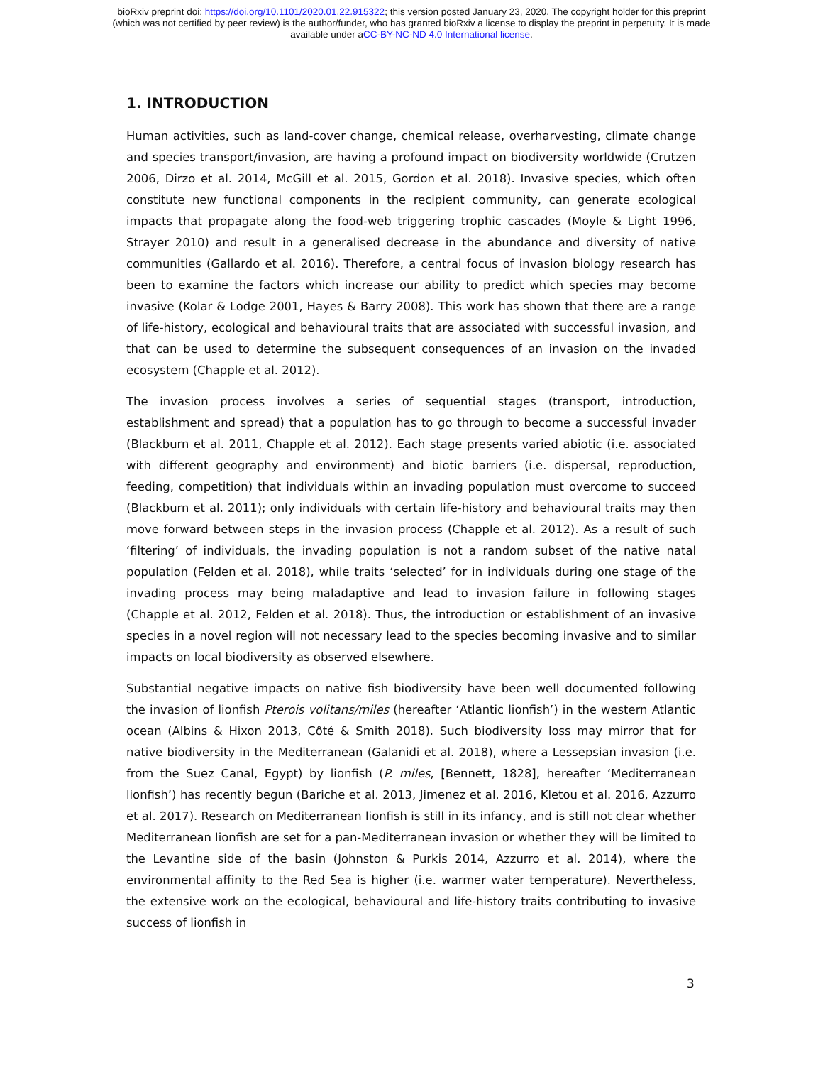bioRxiv preprint doi: https://doi.org/10.1101/2020.01.22.915322; this version posted January 23, 2020. The copyright holder for this preprint
(which was not certified by peer review) is the author/funder, who has granted bioRxiv a license to display the preprint in perpetuity. It is made
available under aCC-BY-NC-ND 4.0 International license.
1. INTRODUCTION
Human activities, such as land-cover change, chemical release, overharvesting, climate change and species transport/invasion, are having a profound impact on biodiversity worldwide (Crutzen 2006, Dirzo et al. 2014, McGill et al. 2015, Gordon et al. 2018). Invasive species, which often constitute new functional components in the recipient community, can generate ecological impacts that propagate along the food-web triggering trophic cascades (Moyle & Light 1996, Strayer 2010) and result in a generalised decrease in the abundance and diversity of native communities (Gallardo et al. 2016). Therefore, a central focus of invasion biology research has been to examine the factors which increase our ability to predict which species may become invasive (Kolar & Lodge 2001, Hayes & Barry 2008). This work has shown that there are a range of life-history, ecological and behavioural traits that are associated with successful invasion, and that can be used to determine the subsequent consequences of an invasion on the invaded ecosystem (Chapple et al. 2012).
The invasion process involves a series of sequential stages (transport, introduction, establishment and spread) that a population has to go through to become a successful invader (Blackburn et al. 2011, Chapple et al. 2012). Each stage presents varied abiotic (i.e. associated with different geography and environment) and biotic barriers (i.e. dispersal, reproduction, feeding, competition) that individuals within an invading population must overcome to succeed (Blackburn et al. 2011); only individuals with certain life-history and behavioural traits may then move forward between steps in the invasion process (Chapple et al. 2012). As a result of such ‘filtering’ of individuals, the invading population is not a random subset of the native natal population (Felden et al. 2018), while traits ‘selected’ for in individuals during one stage of the invading process may being maladaptive and lead to invasion failure in following stages (Chapple et al. 2012, Felden et al. 2018). Thus, the introduction or establishment of an invasive species in a novel region will not necessary lead to the species becoming invasive and to similar impacts on local biodiversity as observed elsewhere.
Substantial negative impacts on native fish biodiversity have been well documented following the invasion of lionfish Pterois volitans/miles (hereafter ‘Atlantic lionfish’) in the western Atlantic ocean (Albins & Hixon 2013, Côté & Smith 2018). Such biodiversity loss may mirror that for native biodiversity in the Mediterranean (Galanidi et al. 2018), where a Lessepsian invasion (i.e. from the Suez Canal, Egypt) by lionfish (P. miles, [Bennett, 1828], hereafter ‘Mediterranean lionfish’) has recently begun (Bariche et al. 2013, Jimenez et al. 2016, Kletou et al. 2016, Azzurro et al. 2017). Research on Mediterranean lionfish is still in its infancy, and is still not clear whether Mediterranean lionfish are set for a pan-Mediterranean invasion or whether they will be limited to the Levantine side of the basin (Johnston & Purkis 2014, Azzurro et al. 2014), where the environmental affinity to the Red Sea is higher (i.e. warmer water temperature). Nevertheless, the extensive work on the ecological, behavioural and life-history traits contributing to invasive success of lionfish in
3